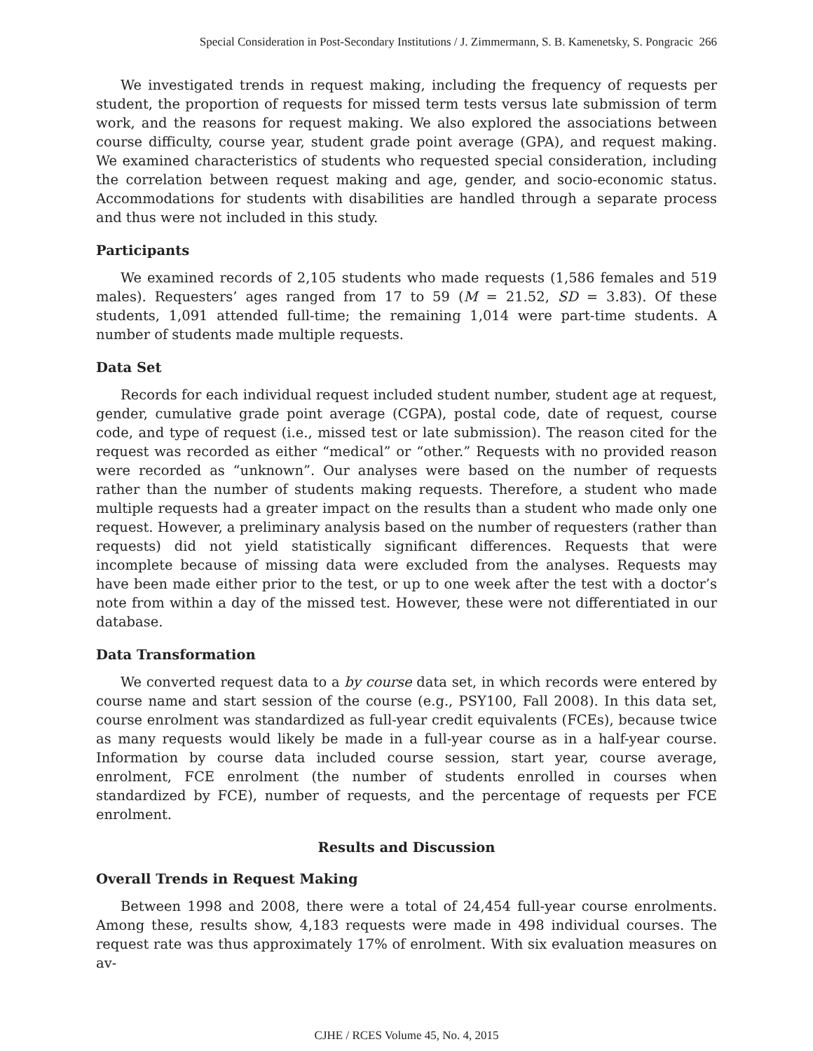Special Consideration in Post-Secondary Institutions / J. Zimmermann, S. B. Kamenetsky, S. Pongracic 266
We investigated trends in request making, including the frequency of requests per student, the proportion of requests for missed term tests versus late submission of term work, and the reasons for request making. We also explored the associations between course difficulty, course year, student grade point average (GPA), and request making. We examined characteristics of students who requested special consideration, including the correlation between request making and age, gender, and socio-economic status. Accommodations for students with disabilities are handled through a separate process and thus were not included in this study.
Participants
We examined records of 2,105 students who made requests (1,586 females and 519 males). Requesters’ ages ranged from 17 to 59 (M = 21.52, SD = 3.83). Of these students, 1,091 attended full-time; the remaining 1,014 were part-time students. A number of students made multiple requests.
Data Set
Records for each individual request included student number, student age at request, gender, cumulative grade point average (CGPA), postal code, date of request, course code, and type of request (i.e., missed test or late submission). The reason cited for the request was recorded as either “medical” or “other.” Requests with no provided reason were recorded as “unknown”. Our analyses were based on the number of requests rather than the number of students making requests. Therefore, a student who made multiple requests had a greater impact on the results than a student who made only one request. However, a preliminary analysis based on the number of requesters (rather than requests) did not yield statistically significant differences. Requests that were incomplete because of missing data were excluded from the analyses. Requests may have been made either prior to the test, or up to one week after the test with a doctor’s note from within a day of the missed test. However, these were not differentiated in our database.
Data Transformation
We converted request data to a by course data set, in which records were entered by course name and start session of the course (e.g., PSY100, Fall 2008). In this data set, course enrolment was standardized as full-year credit equivalents (FCEs), because twice as many requests would likely be made in a full-year course as in a half-year course. Information by course data included course session, start year, course average, enrolment, FCE enrolment (the number of students enrolled in courses when standardized by FCE), number of requests, and the percentage of requests per FCE enrolment.
Results and Discussion
Overall Trends in Request Making
Between 1998 and 2008, there were a total of 24,454 full-year course enrolments. Among these, results show, 4,183 requests were made in 498 individual courses. The request rate was thus approximately 17% of enrolment. With six evaluation measures on av-
CJHE / RCES Volume 45, No. 4, 2015